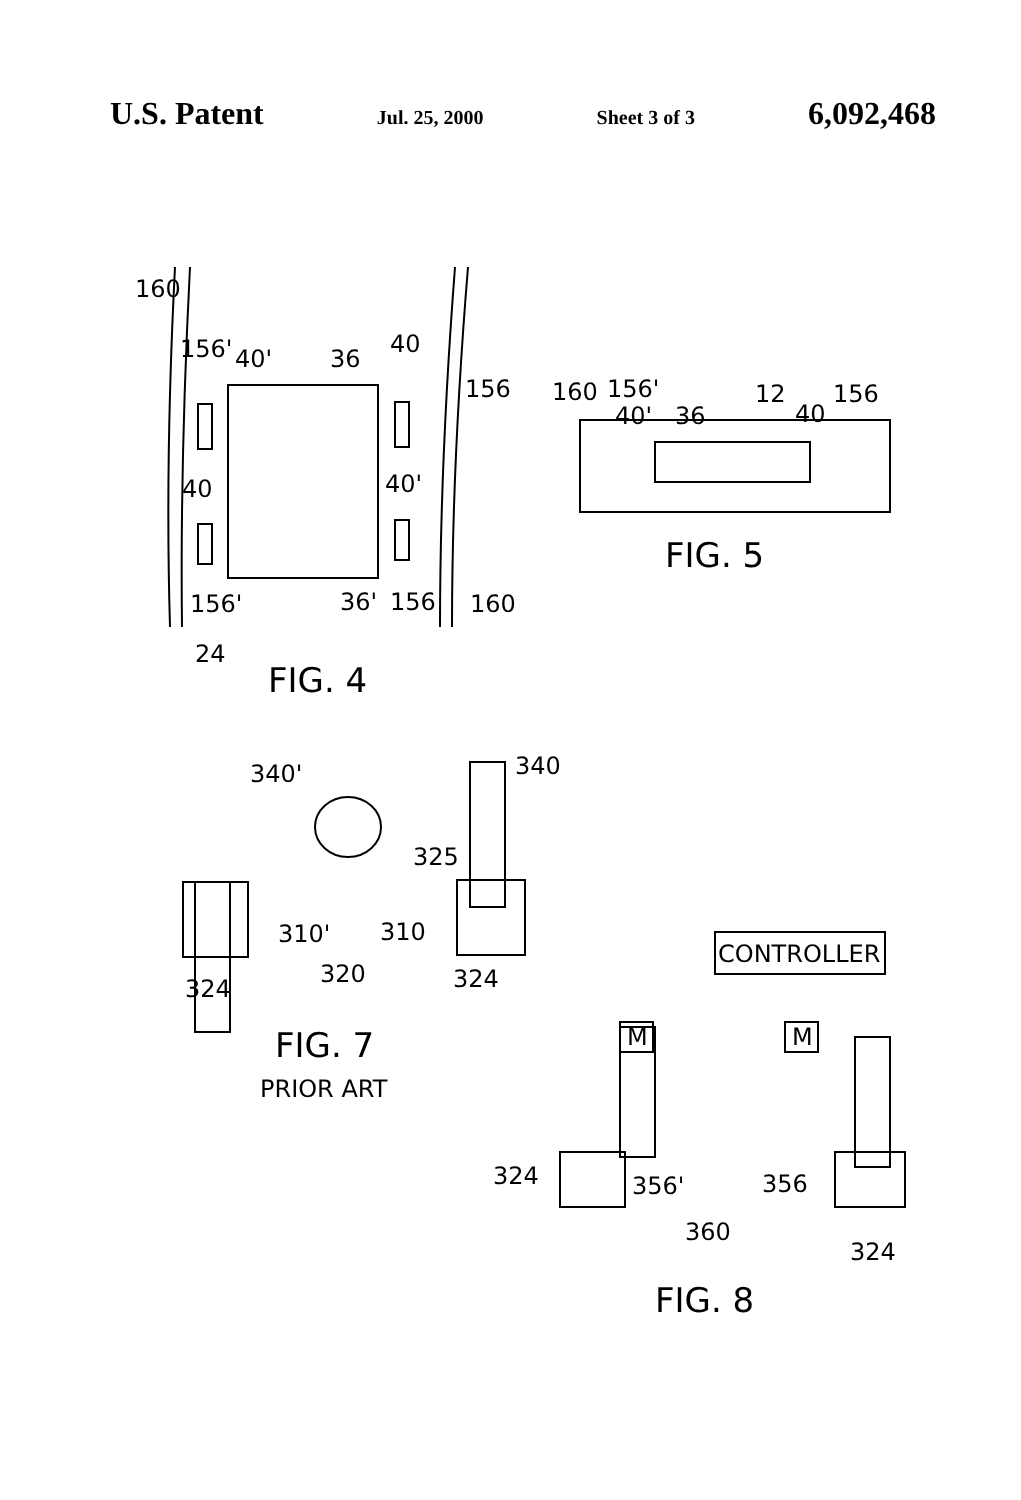U.S. Patent Jul. 25, 2000 Sheet 3 of 3 6,092,468
160
156'
40'
36
40
156
40
40'
156'
36'
156
160
24
FIG. 4
160
156'
40'
36
12
40
156
FIG. 5
340'
340
325
310'
310
320
324
324
FIG. 7
PRIOR ART
CONTROLLER
M
M
324
356'
356
360
324
FIG. 8